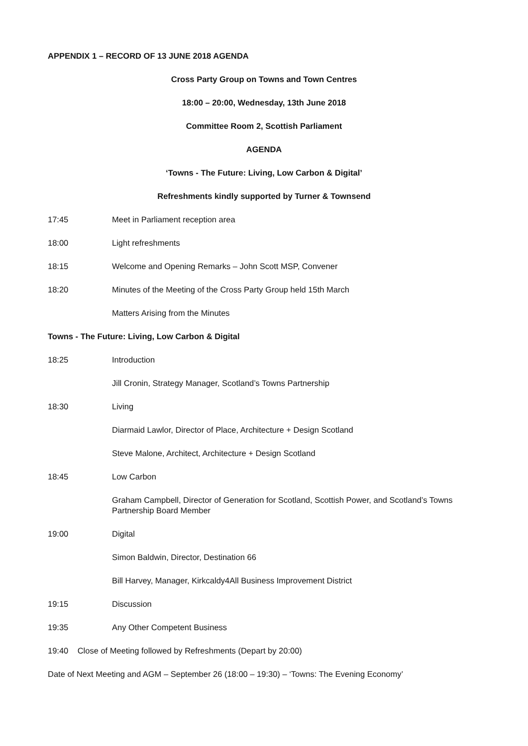APPENDIX 1 – RECORD OF 13 JUNE 2018 AGENDA
Cross Party Group on Towns and Town Centres
18:00 – 20:00, Wednesday, 13th June 2018
Committee Room 2, Scottish Parliament
AGENDA
‘Towns - The Future: Living, Low Carbon & Digital’
Refreshments kindly supported by Turner & Townsend
17:45 Meet in Parliament reception area
18:00 Light refreshments
18:15 Welcome and Opening Remarks – John Scott MSP, Convener
18:20 Minutes of the Meeting of the Cross Party Group held 15th March
Matters Arising from the Minutes
Towns - The Future: Living, Low Carbon & Digital
18:25 Introduction
Jill Cronin, Strategy Manager, Scotland’s Towns Partnership
18:30 Living
Diarmaid Lawlor, Director of Place, Architecture + Design Scotland
Steve Malone, Architect, Architecture + Design Scotland
18:45 Low Carbon
Graham Campbell, Director of Generation for Scotland, Scottish Power, and Scotland’s Towns Partnership Board Member
19:00 Digital
Simon Baldwin, Director, Destination 66
Bill Harvey, Manager, Kirkcaldy4All Business Improvement District
19:15 Discussion
19:35 Any Other Competent Business
19:40 Close of Meeting followed by Refreshments (Depart by 20:00)
Date of Next Meeting and AGM – September 26 (18:00 – 19:30) – ‘Towns: The Evening Economy’